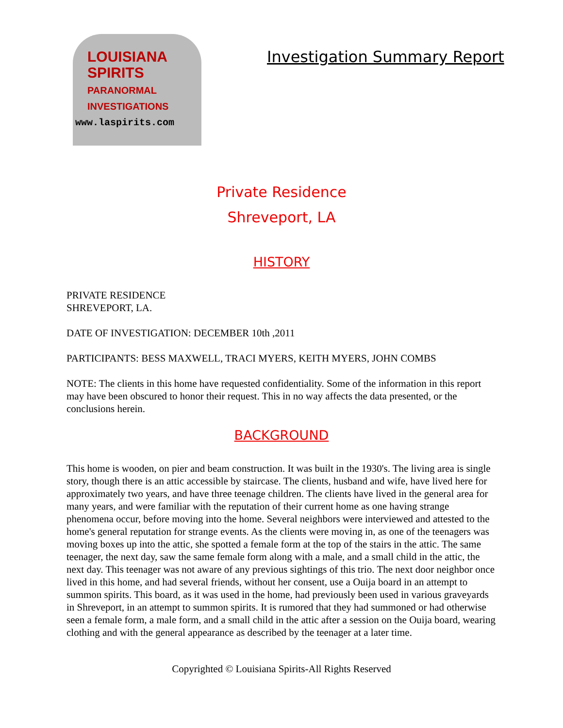LOUISIANA
SPIRITS
PARANORMAL
INVESTIGATIONS
www.laspirits.com
Investigation Summary Report
Private Residence
Shreveport, LA
HISTORY
PRIVATE RESIDENCE
SHREVEPORT, LA.
DATE OF INVESTIGATION: DECEMBER 10th ,2011
PARTICIPANTS: BESS MAXWELL, TRACI MYERS, KEITH MYERS, JOHN COMBS
NOTE: The clients in this home have requested confidentiality. Some of the information in this report may have been obscured to honor their request. This in no way affects the data presented, or the conclusions herein.
BACKGROUND
This home is wooden, on pier and beam construction. It was built in the 1930's. The living area is single story, though there is an attic accessible by staircase. The clients, husband and wife, have lived here for approximately two years, and have three teenage children. The clients have lived in the general area for many years, and were familiar with the reputation of their current home as one having strange phenomena occur, before moving into the home. Several neighbors were interviewed and attested to the home's general reputation for strange events. As the clients were moving in, as one of the teenagers was moving boxes up into the attic, she spotted a female form at the top of the stairs in the attic. The same teenager, the next day, saw the same female form along with a male, and a small child in the attic, the next day. This teenager was not aware of any previous sightings of this trio. The next door neighbor once lived in this home, and had several friends, without her consent, use a Ouija board in an attempt to summon spirits. This board, as it was used in the home, had previously been used in various graveyards in Shreveport, in an attempt to summon spirits. It is rumored that they had summoned or had otherwise seen a female form, a male form, and a small child in the attic after a session on the Ouija board, wearing clothing and with the general appearance as described by the teenager at a later time.
Copyrighted © Louisiana Spirits-All Rights Reserved